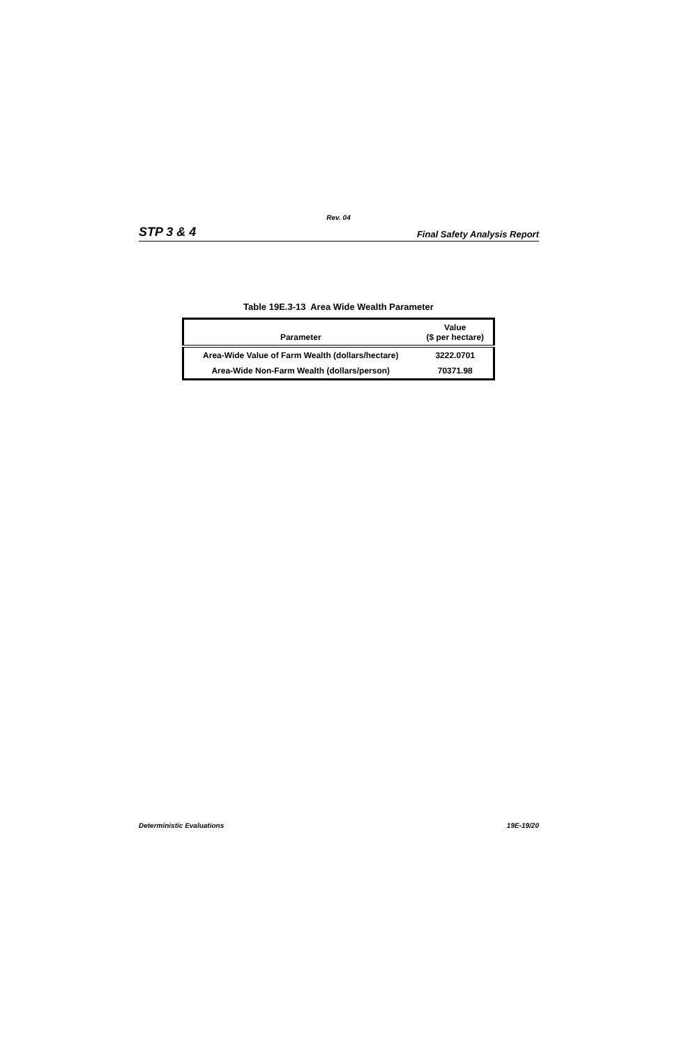Rev. 04
STP 3 & 4 Final Safety Analysis Report
Table 19E.3-13 Area Wide Wealth Parameter
| Parameter | Value ($ per hectare) |
| --- | --- |
| Area-Wide Value of Farm Wealth (dollars/hectare) | 3222.0701 |
| Area-Wide Non-Farm Wealth (dollars/person) | 70371.98 |
Deterministic Evaluations 19E-19/20